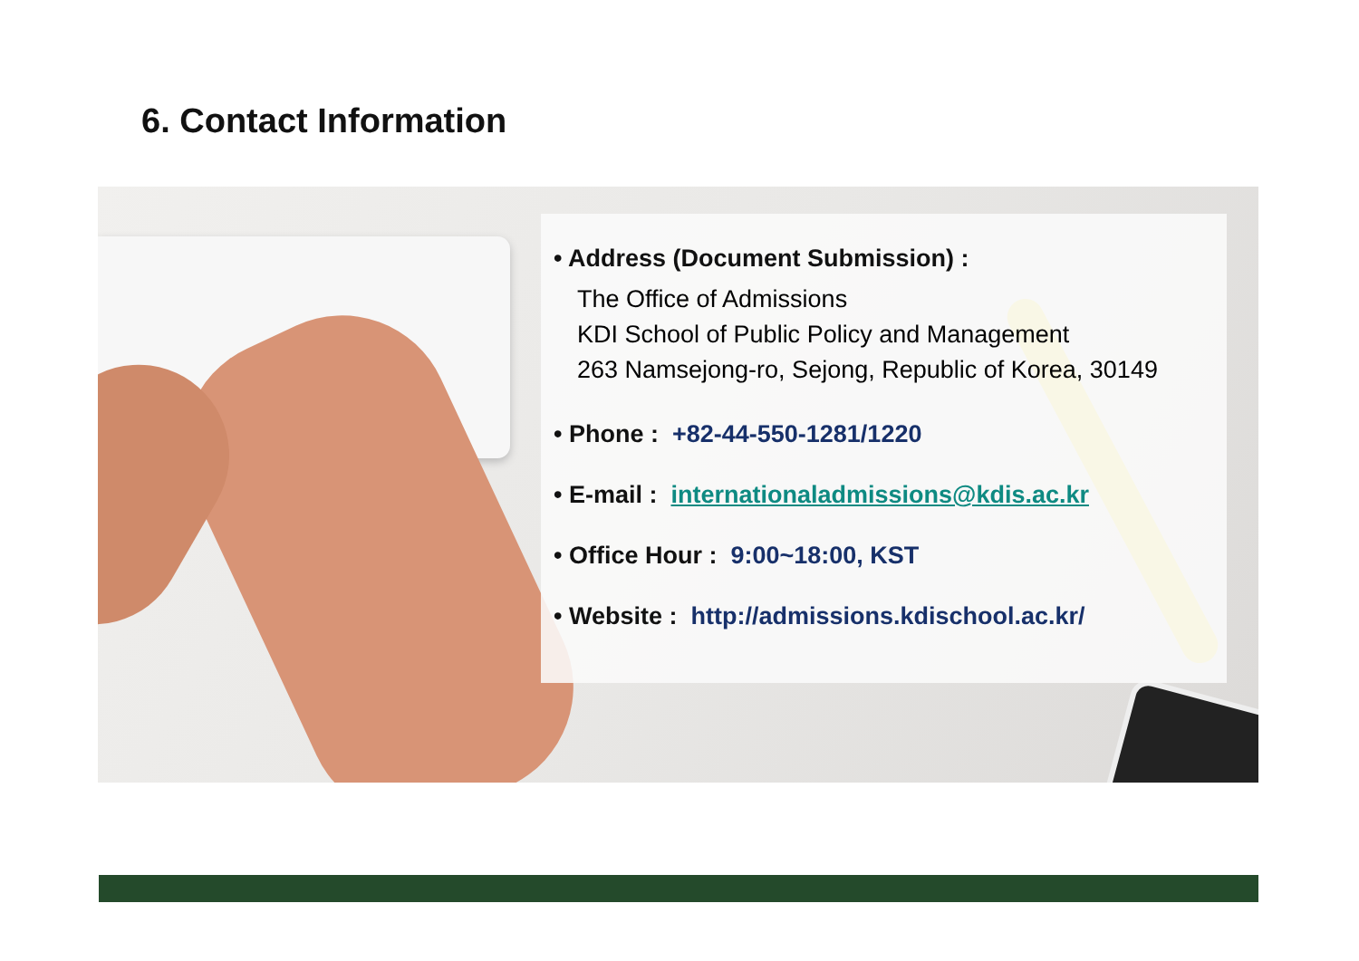6. Contact Information
• Address (Document Submission) :
The Office of Admissions
KDI School of Public Policy and Management
263 Namsejong-ro, Sejong, Republic of Korea, 30149
• Phone : +82-44-550-1281/1220
• E-mail : internationaladmissions@kdis.ac.kr
• Office Hour : 9:00~18:00, KST
• Website : http://admissions.kdischool.ac.kr/